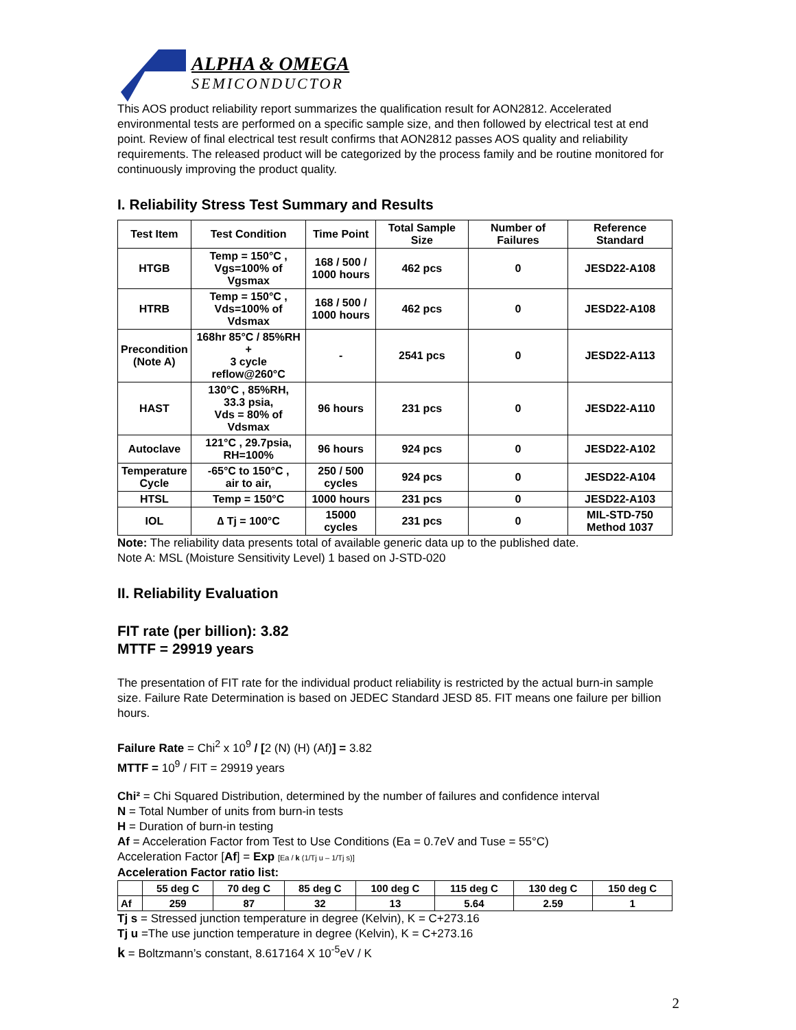ALPHA & OMEGA
SEMICONDUCTOR
This AOS product reliability report summarizes the qualification result for AON2812. Accelerated environmental tests are performed on a specific sample size, and then followed by electrical test at end point. Review of final electrical test result confirms that AON2812 passes AOS quality and reliability requirements. The released product will be categorized by the process family and be routine monitored for continuously improving the product quality.
I. Reliability Stress Test Summary and Results
| Test Item | Test Condition | Time Point | Total Sample Size | Number of Failures | Reference Standard |
| --- | --- | --- | --- | --- | --- |
| HTGB | Temp = 150°C , Vgs=100% of Vgsmax | 168 / 500 / 1000 hours | 462 pcs | 0 | JESD22-A108 |
| HTRB | Temp = 150°C , Vds=100% of Vdsmax | 168 / 500 / 1000 hours | 462 pcs | 0 | JESD22-A108 |
| Precondition (Note A) | 168hr 85°C / 85%RH + 3 cycle reflow@260°C | - | 2541 pcs | 0 | JESD22-A113 |
| HAST | 130°C , 85%RH, 33.3 psia, Vds = 80% of Vdsmax | 96 hours | 231 pcs | 0 | JESD22-A110 |
| Autoclave | 121°C , 29.7psia, RH=100% | 96 hours | 924 pcs | 0 | JESD22-A102 |
| Temperature Cycle | -65°C to 150°C , air to air, | 250 / 500 cycles | 924 pcs | 0 | JESD22-A104 |
| HTSL | Temp = 150°C | 1000 hours | 231 pcs | 0 | JESD22-A103 |
| IOL | ∆ Tj = 100°C | 15000 cycles | 231 pcs | 0 | MIL-STD-750 Method 1037 |
Note: The reliability data presents total of available generic data up to the published date.
Note A: MSL (Moisture Sensitivity Level) 1 based on J-STD-020
II. Reliability Evaluation
FIT rate (per billion): 3.82
MTTF = 29919 years
The presentation of FIT rate for the individual product reliability is restricted by the actual burn-in sample size. Failure Rate Determination is based on JEDEC Standard JESD 85. FIT means one failure per billion hours.
Failure Rate = Chi<sup>2</sup> x 10<sup>9</sup> / [2 (N) (H) (Af)] = 3.82
MTTF = 10<sup>9</sup> / FIT = 29919 years
Chi² = Chi Squared Distribution, determined by the number of failures and confidence interval
N = Total Number of units from burn-in tests
H = Duration of burn-in testing
Af = Acceleration Factor from Test to Use Conditions (Ea = 0.7eV and Tuse = 55°C)
Acceleration Factor [Af] = Exp [Ea / k (1/Tj u – 1/Tj s)]
Acceleration Factor ratio list:
| | 55 deg C | 70 deg C | 85 deg C | 100 deg C | 115 deg C | 130 deg C | 150 deg C |
| --- | --- | --- | --- | --- | --- | --- | --- |
| Af | 259 | 87 | 32 | 13 | 5.64 | 2.59 | 1 |
Tj s = Stressed junction temperature in degree (Kelvin), K = C+273.16
Tj u =The use junction temperature in degree (Kelvin), K = C+273.16
k = Boltzmann’s constant, 8.617164 X 10<sup>-5</sup>eV / K
2